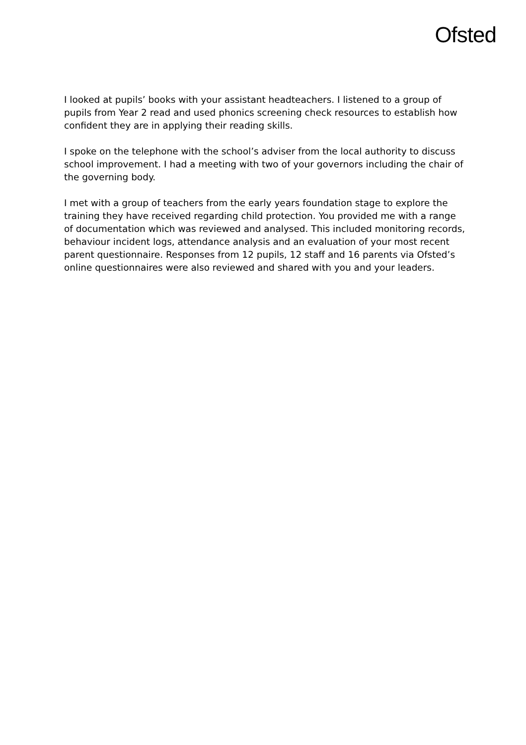Ofsted
I looked at pupils’ books with your assistant headteachers. I listened to a group of pupils from Year 2 read and used phonics screening check resources to establish how confident they are in applying their reading skills.
I spoke on the telephone with the school’s adviser from the local authority to discuss school improvement. I had a meeting with two of your governors including the chair of the governing body.
I met with a group of teachers from the early years foundation stage to explore the training they have received regarding child protection. You provided me with a range of documentation which was reviewed and analysed. This included monitoring records, behaviour incident logs, attendance analysis and an evaluation of your most recent parent questionnaire. Responses from 12 pupils, 12 staff and 16 parents via Ofsted’s online questionnaires were also reviewed and shared with you and your leaders.